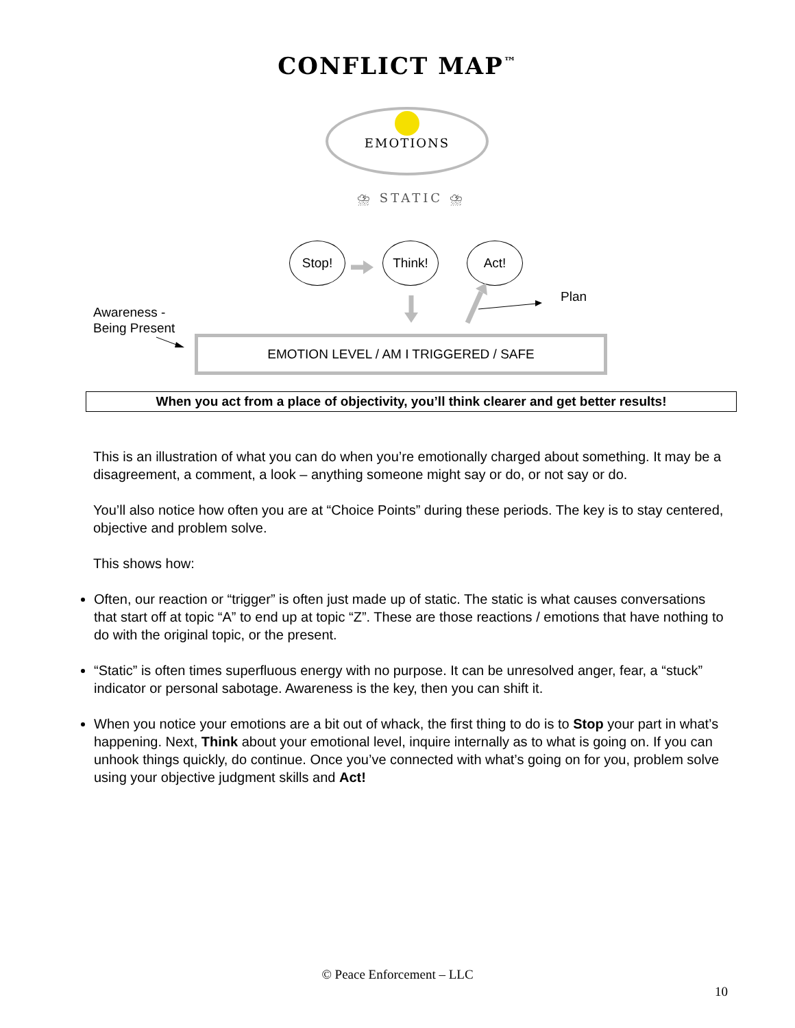CONFLICT MAP<sup>™</sup>
EMOTIONS
⛈ STATIC ⛈
Stop! Think! Act!
Plan
Awareness -
Being Present
EMOTION LEVEL / AM I TRIGGERED / SAFE
When you act from a place of objectivity, you’ll think clearer and get better results!
This is an illustration of what you can do when you’re emotionally charged about something. It may be a disagreement, a comment, a look – anything someone might say or do, or not say or do.
You’ll also notice how often you are at “Choice Points” during these periods. The key is to stay centered, objective and problem solve.
This shows how:
Often, our reaction or “trigger” is often just made up of static. The static is what causes conversations that start off at topic “A” to end up at topic “Z”. These are those reactions / emotions that have nothing to do with the original topic, or the present.
“Static” is often times superfluous energy with no purpose. It can be unresolved anger, fear, a “stuck” indicator or personal sabotage. Awareness is the key, then you can shift it.
When you notice your emotions are a bit out of whack, the first thing to do is to Stop your part in what’s happening. Next, Think about your emotional level, inquire internally as to what is going on. If you can unhook things quickly, do continue. Once you’ve connected with what’s going on for you, problem solve using your objective judgment skills and Act!
© Peace Enforcement – LLC
10